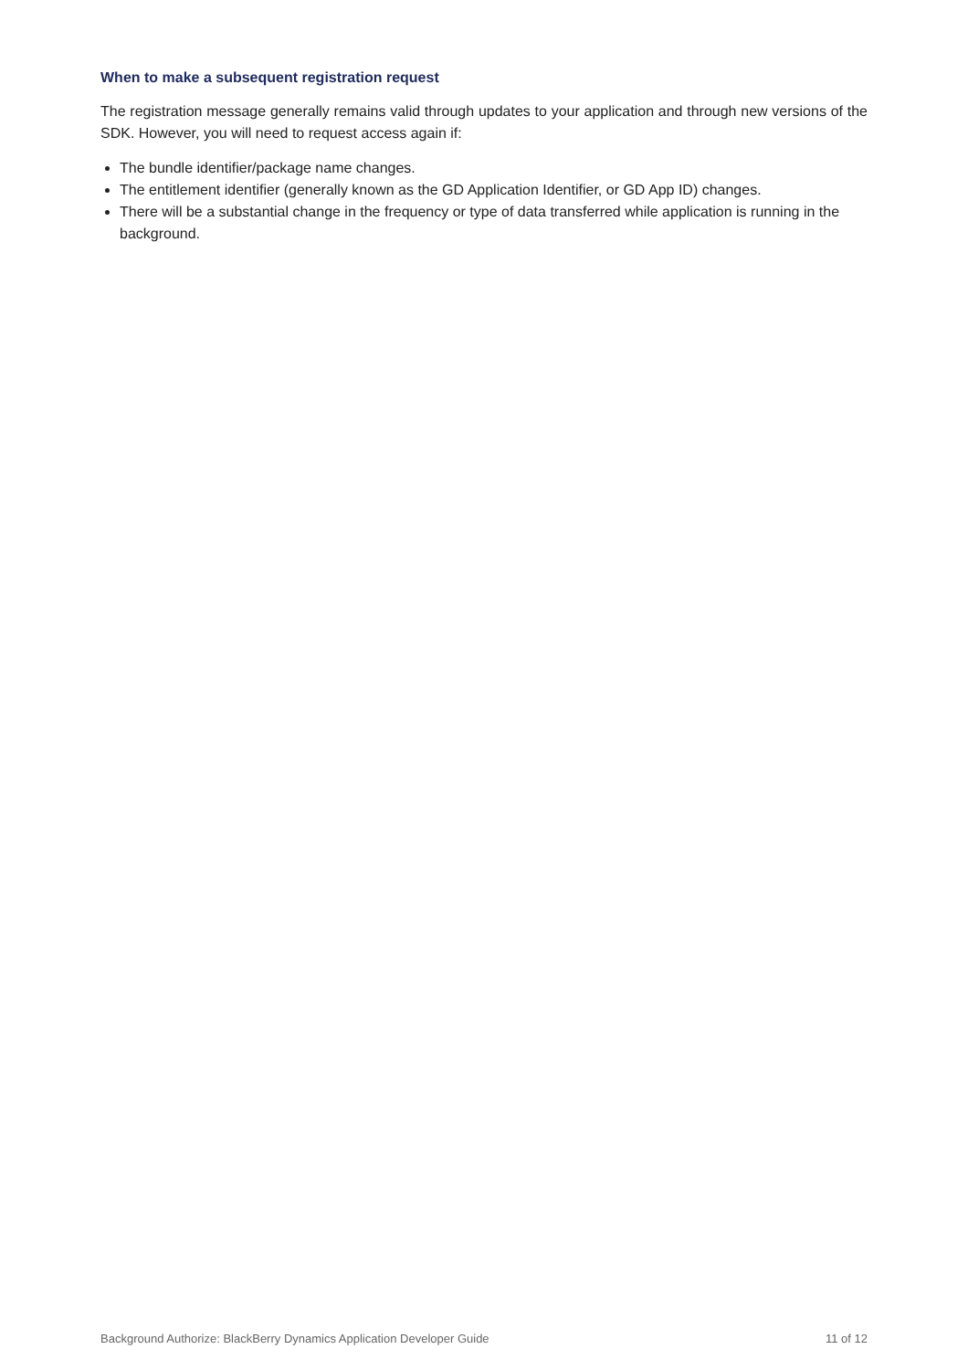When to make a subsequent registration request
The registration message generally remains valid through updates to your application and through new versions of the SDK. However, you will need to request access again if:
The bundle identifier/package name changes.
The entitlement identifier (generally known as the GD Application Identifier, or GD App ID) changes.
There will be a substantial change in the frequency or type of data transferred while application is running in the background.
Background Authorize: BlackBerry Dynamics Application Developer Guide 11 of 12